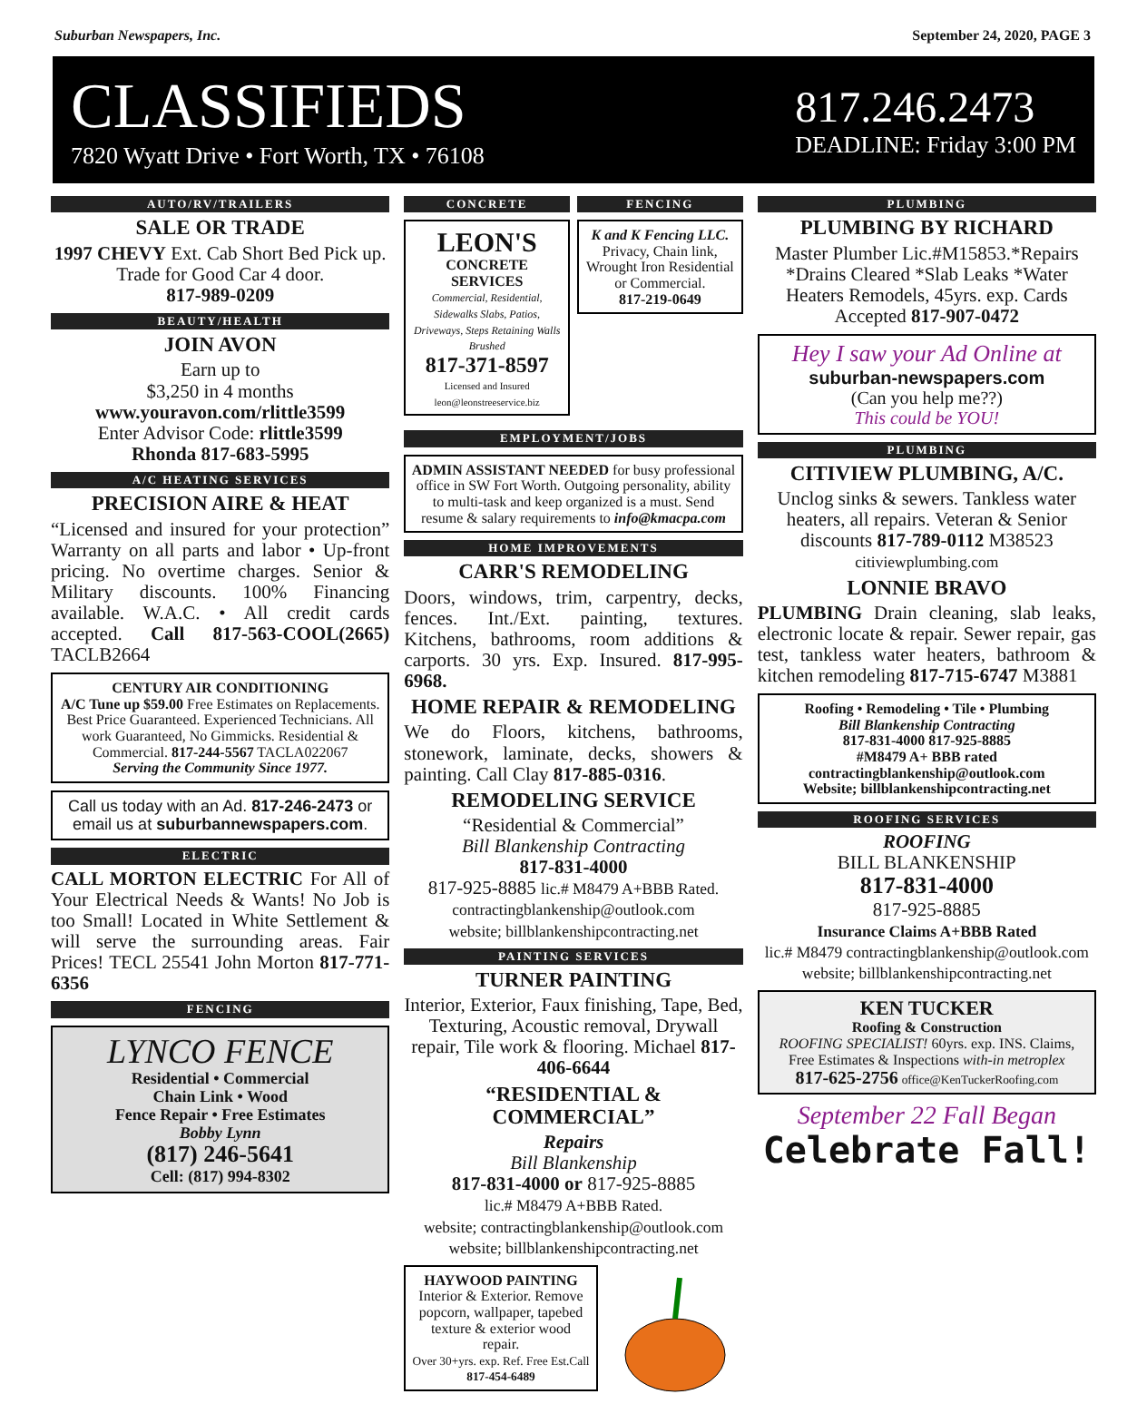Suburban Newspapers, Inc. September 24, 2020, PAGE 3
CLASSIFIEDS
7820 Wyatt Drive • Fort Worth, TX • 76108
817.246.2473
DEADLINE: Friday 3:00 PM
AUTO/RV/TRAILERS
SALE OR TRADE
1997 CHEVY Ext. Cab Short Bed Pick up. Trade for Good Car 4 door.
817-989-0209
BEAUTY/HEALTH
JOIN AVON
Earn up to
$3,250 in 4 months
www.youravon.com/rlittle3599
Enter Advisor Code: rlittle3599
Rhonda 817-683-5995
A/C HEATING SERVICES
PRECISION AIRE & HEAT
“Licensed and insured for your protection” Warranty on all parts and labor • Up-front pricing. No overtime charges. Senior & Military discounts. 100% Financing available. W.A.C. • All credit cards accepted. Call 817-563-COOL(2665) TACLB2664
CENTURY AIR CONDITIONING
A/C Tune up $59.00 Free Estimates on Replacements. Best Price Guaranteed. Experienced Technicians. All work Guaranteed, No Gimmicks. Residential & Commercial. 817-244-5567 TACLA022067
Serving the Community Since 1977.
Call us today with an Ad. 817-246-2473 or email us at suburbannewspapers.com.
ELECTRIC
CALL MORTON ELECTRIC For All of Your Electrical Needs & Wants! No Job is too Small! Located in White Settlement & will serve the surrounding areas. Fair Prices! TECL 25541 John Morton 817-771-6356
FENCING
LYNCO FENCE
Residential • Commercial
Chain Link • Wood
Fence Repair • Free Estimates
Bobby Lynn
(817) 246-5641
Cell: (817) 994-8302
CONCRETE
LEON'S
CONCRETE SERVICES
Commercial, Residential, Sidewalks Slabs, Patios, Driveways, Steps Retaining Walls Brushed
817-371-8597
Licensed and Insured leon@leonstreeservice.biz
FENCING
K and K Fencing LLC.
Privacy, Chain link, Wrought Iron Residential or Commercial.
817-219-0649
EMPLOYMENT/JOBS
ADMIN ASSISTANT NEEDED for busy professional office in SW Fort Worth. Outgoing personality, ability to multi-task and keep organized is a must. Send resume & salary requirements to info@kmacpa.com
HOME IMPROVEMENTS
CARR'S REMODELING
Doors, windows, trim, carpentry, decks, fences. Int./Ext. painting, textures. Kitchens, bathrooms, room additions & carports. 30 yrs. Exp. Insured. 817-995-6968.
HOME REPAIR & REMODELING
We do Floors, kitchens, bathrooms, stonework, laminate, decks, showers & painting. Call Clay 817-885-0316.
REMODELING SERVICE
“Residential & Commercial”
Bill Blankenship Contracting
817-831-4000
817-925-8885 lic.# M8479 A+BBB Rated.
contractingblankenship@outlook.com
website; billblankenshipcontracting.net
PAINTING SERVICES
TURNER PAINTING
Interior, Exterior, Faux finishing, Tape, Bed, Texturing, Acoustic removal, Drywall repair, Tile work & flooring. Michael 817-406-6644
“RESIDENTIAL & COMMERCIAL”
Repairs
Bill Blankenship
817-831-4000 or 817-925-8885
lic.# M8479 A+BBB Rated.
website; contractingblankenship@outlook.com
website; billblankenshipcontracting.net
HAYWOOD PAINTING
Interior & Exterior. Remove popcorn, wallpaper, tapebed texture & exterior wood repair.
Over 30+yrs. exp. Ref. Free Est.Call 817-454-6489
PLUMBING
PLUMBING BY RICHARD
Master Plumber Lic.#M15853.*Repairs *Drains Cleared *Slab Leaks *Water Heaters Remodels, 45yrs. exp. Cards Accepted 817-907-0472
Hey I saw your Ad Online at
suburban-newspapers.com
(Can you help me??)
This could be YOU!
PLUMBING
CITIVIEW PLUMBING, A/C.
Unclog sinks & sewers. Tankless water heaters, all repairs. Veteran & Senior discounts 817-789-0112 M38523
citiviewplumbing.com
LONNIE BRAVO
PLUMBING Drain cleaning, slab leaks, electronic locate & repair. Sewer repair, gas test, tankless water heaters, bathroom & kitchen remodeling 817-715-6747 M3881
Roofing • Remodeling • Tile • Plumbing
Bill Blankenship Contracting
817-831-4000 817-925-8885
#M8479 A+ BBB rated
contractingblankenship@outlook.com
Website; billblankenshipcontracting.net
ROOFING SERVICES
ROOFING
BILL BLANKENSHIP
817-831-4000
817-925-8885
Insurance Claims A+BBB Rated
lic.# M8479 contractingblankenship@outlook.com
website; billblankenshipcontracting.net
KEN TUCKER
Roofing & Construction
ROOFING SPECIALIST! 60yrs. exp. INS. Claims, Free Estimates & Inspections with-in metroplex
817-625-2756 office@KenTuckerRoofing.com
September 22 Fall Began
Celebrate Fall!